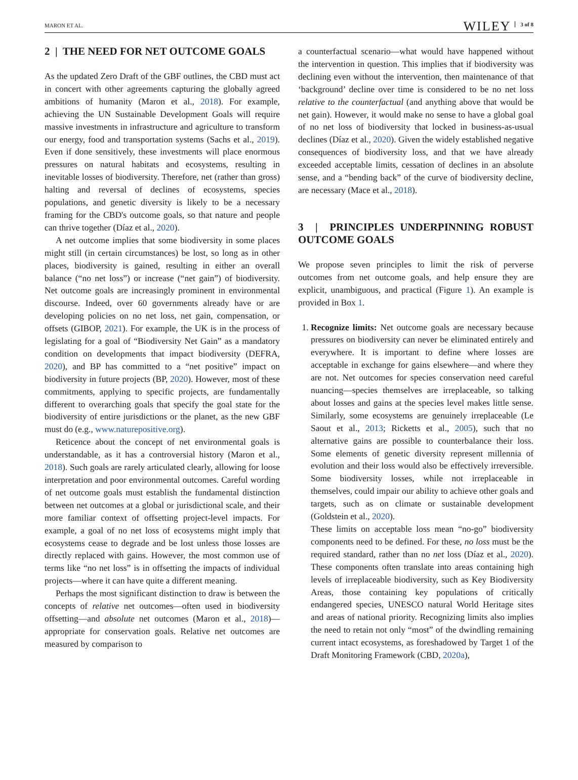MARON ET AL. WILEY 3 of 8
2 | THE NEED FOR NET OUTCOME GOALS
As the updated Zero Draft of the GBF outlines, the CBD must act in concert with other agreements capturing the globally agreed ambitions of humanity (Maron et al., 2018). For example, achieving the UN Sustainable Development Goals will require massive investments in infrastructure and agriculture to transform our energy, food and transportation systems (Sachs et al., 2019). Even if done sensitively, these investments will place enormous pressures on natural habitats and ecosystems, resulting in inevitable losses of biodiversity. Therefore, net (rather than gross) halting and reversal of declines of ecosystems, species populations, and genetic diversity is likely to be a necessary framing for the CBD's outcome goals, so that nature and people can thrive together (Díaz et al., 2020).
A net outcome implies that some biodiversity in some places might still (in certain circumstances) be lost, so long as in other places, biodiversity is gained, resulting in either an overall balance (“no net loss”) or increase (“net gain”) of biodiversity. Net outcome goals are increasingly prominent in environmental discourse. Indeed, over 60 governments already have or are developing policies on no net loss, net gain, compensation, or offsets (GIBOP, 2021). For example, the UK is in the process of legislating for a goal of “Biodiversity Net Gain” as a mandatory condition on developments that impact biodiversity (DEFRA, 2020), and BP has committed to a “net positive” impact on biodiversity in future projects (BP, 2020). However, most of these commitments, applying to specific projects, are fundamentally different to overarching goals that specify the goal state for the biodiversity of entire jurisdictions or the planet, as the new GBF must do (e.g., www.naturepositive.org).
Reticence about the concept of net environmental goals is understandable, as it has a controversial history (Maron et al., 2018). Such goals are rarely articulated clearly, allowing for loose interpretation and poor environmental outcomes. Careful wording of net outcome goals must establish the fundamental distinction between net outcomes at a global or jurisdictional scale, and their more familiar context of offsetting project-level impacts. For example, a goal of no net loss of ecosystems might imply that ecosystems cease to degrade and be lost unless those losses are directly replaced with gains. However, the most common use of terms like “no net loss” is in offsetting the impacts of individual projects—where it can have quite a different meaning.
Perhaps the most significant distinction to draw is between the concepts of relative net outcomes—often used in biodiversity offsetting—and absolute net outcomes (Maron et al., 2018)—appropriate for conservation goals. Relative net outcomes are measured by comparison to
a counterfactual scenario—what would have happened without the intervention in question. This implies that if biodiversity was declining even without the intervention, then maintenance of that ‘background’ decline over time is considered to be no net loss relative to the counterfactual (and anything above that would be net gain). However, it would make no sense to have a global goal of no net loss of biodiversity that locked in business-as-usual declines (Díaz et al., 2020). Given the widely established negative consequences of biodiversity loss, and that we have already exceeded acceptable limits, cessation of declines in an absolute sense, and a “bending back” of the curve of biodiversity decline, are necessary (Mace et al., 2018).
3 | PRINCIPLES UNDERPINNING ROBUST OUTCOME GOALS
We propose seven principles to limit the risk of perverse outcomes from net outcome goals, and help ensure they are explicit, unambiguous, and practical (Figure 1). An example is provided in Box 1.
1. Recognize limits: Net outcome goals are necessary because pressures on biodiversity can never be eliminated entirely and everywhere. It is important to define where losses are acceptable in exchange for gains elsewhere—and where they are not. Net outcomes for species conservation need careful nuancing—species themselves are irreplaceable, so talking about losses and gains at the species level makes little sense. Similarly, some ecosystems are genuinely irreplaceable (Le Saout et al., 2013; Ricketts et al., 2005), such that no alternative gains are possible to counterbalance their loss. Some elements of genetic diversity represent millennia of evolution and their loss would also be effectively irreversible. Some biodiversity losses, while not irreplaceable in themselves, could impair our ability to achieve other goals and targets, such as on climate or sustainable development (Goldstein et al., 2020).
These limits on acceptable loss mean “no-go” biodiversity components need to be defined. For these, no loss must be the required standard, rather than no net loss (Díaz et al., 2020). These components often translate into areas containing high levels of irreplaceable biodiversity, such as Key Biodiversity Areas, those containing key populations of critically endangered species, UNESCO natural World Heritage sites and areas of national priority. Recognizing limits also implies the need to retain not only “most” of the dwindling remaining current intact ecosystems, as foreshadowed by Target 1 of the Draft Monitoring Framework (CBD, 2020a),